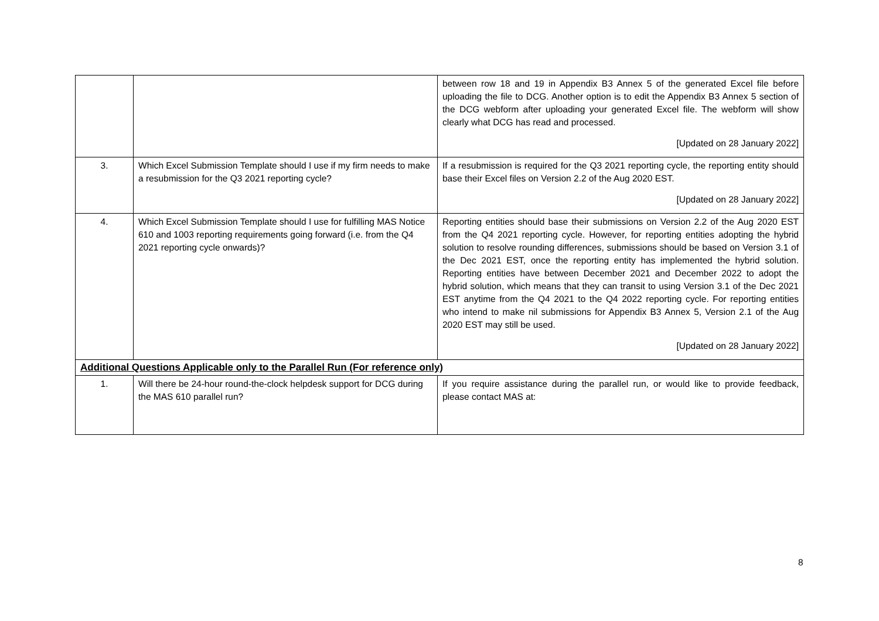| | | between row 18 and 19 in Appendix B3 Annex 5 of the generated Excel file before uploading the file to DCG. Another option is to edit the Appendix B3 Annex 5 section of the DCG webform after uploading your generated Excel file. The webform will show clearly what DCG has read and processed. [Updated on 28 January 2022] |
| 3. | Which Excel Submission Template should I use if my firm needs to make a resubmission for the Q3 2021 reporting cycle? | If a resubmission is required for the Q3 2021 reporting cycle, the reporting entity should base their Excel files on Version 2.2 of the Aug 2020 EST. [Updated on 28 January 2022] |
| 4. | Which Excel Submission Template should I use for fulfilling MAS Notice 610 and 1003 reporting requirements going forward (i.e. from the Q4 2021 reporting cycle onwards)? | Reporting entities should base their submissions on Version 2.2 of the Aug 2020 EST from the Q4 2021 reporting cycle. However, for reporting entities adopting the hybrid solution to resolve rounding differences, submissions should be based on Version 3.1 of the Dec 2021 EST, once the reporting entity has implemented the hybrid solution. Reporting entities have between December 2021 and December 2022 to adopt the hybrid solution, which means that they can transit to using Version 3.1 of the Dec 2021 EST anytime from the Q4 2021 to the Q4 2022 reporting cycle. For reporting entities who intend to make nil submissions for Appendix B3 Annex 5, Version 2.1 of the Aug 2020 EST may still be used. [Updated on 28 January 2022] |
| Additional Questions Applicable only to the Parallel Run (For reference only) | | |
| 1. | Will there be 24-hour round-the-clock helpdesk support for DCG during the MAS 610 parallel run? | If you require assistance during the parallel run, or would like to provide feedback, please contact MAS at: |
8